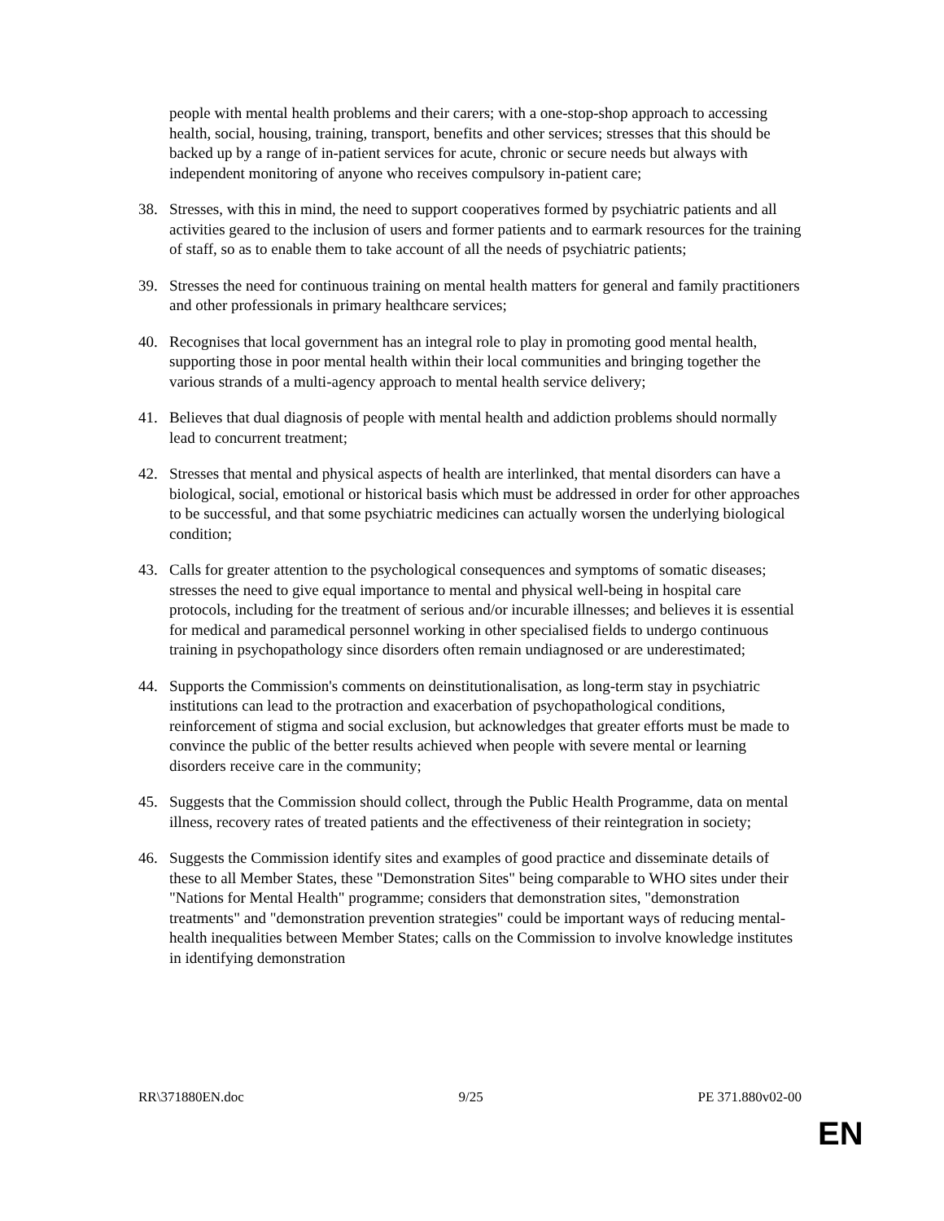people with mental health problems and their carers; with a one-stop-shop approach to accessing health, social, housing, training, transport, benefits and other services; stresses that this should be backed up by a range of in-patient services for acute, chronic or secure needs but always with independent monitoring of anyone who receives compulsory in-patient care;
38. Stresses, with this in mind, the need to support cooperatives formed by psychiatric patients and all activities geared to the inclusion of users and former patients and to earmark resources for the training of staff, so as to enable them to take account of all the needs of psychiatric patients;
39. Stresses the need for continuous training on mental health matters for general and family practitioners and other professionals in primary healthcare services;
40. Recognises that local government has an integral role to play in promoting good mental health, supporting those in poor mental health within their local communities and bringing together the various strands of a multi-agency approach to mental health service delivery;
41. Believes that dual diagnosis of people with mental health and addiction problems should normally lead to concurrent treatment;
42. Stresses that mental and physical aspects of health are interlinked, that mental disorders can have a biological, social, emotional or historical basis which must be addressed in order for other approaches to be successful, and that some psychiatric medicines can actually worsen the underlying biological condition;
43. Calls for greater attention to the psychological consequences and symptoms of somatic diseases; stresses the need to give equal importance to mental and physical well-being in hospital care protocols, including for the treatment of serious and/or incurable illnesses; and believes it is essential for medical and paramedical personnel working in other specialised fields to undergo continuous training in psychopathology since disorders often remain undiagnosed or are underestimated;
44. Supports the Commission's comments on deinstitutionalisation, as long-term stay in psychiatric institutions can lead to the protraction and exacerbation of psychopathological conditions, reinforcement of stigma and social exclusion, but acknowledges that greater efforts must be made to convince the public of the better results achieved when people with severe mental or learning disorders receive care in the community;
45. Suggests that the Commission should collect, through the Public Health Programme, data on mental illness, recovery rates of treated patients and the effectiveness of their reintegration in society;
46. Suggests the Commission identify sites and examples of good practice and disseminate details of these to all Member States, these "Demonstration Sites" being comparable to WHO sites under their "Nations for Mental Health" programme; considers that demonstration sites, "demonstration treatments" and "demonstration prevention strategies" could be important ways of reducing mental-health inequalities between Member States; calls on the Commission to involve knowledge institutes in identifying demonstration
RR\371880EN.doc 9/25 PE 371.880v02-00
EN